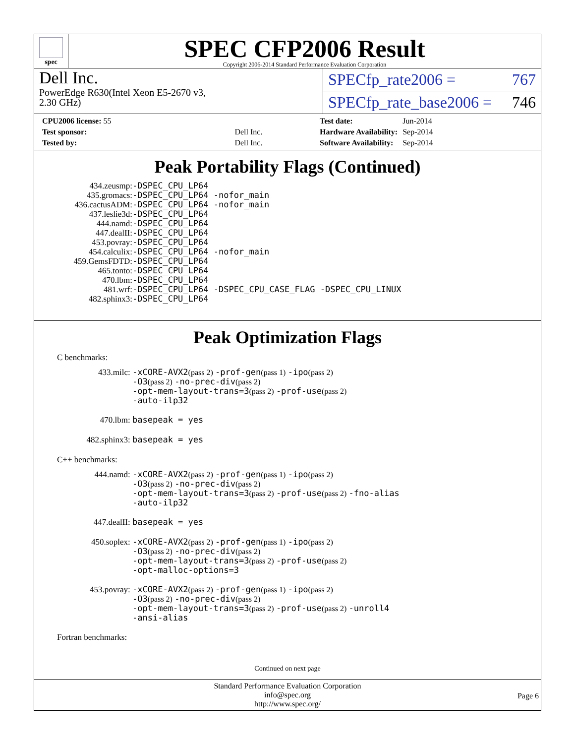spec
SPEC CFP2006 Result
Copyright 2006-2014 Standard Performance Evaluation Corporation
Dell Inc.
PowerEdge R630(Intel Xeon E5-2670 v3,
2.30 GHz)
SPECfp_rate2006 = 767
SPECfp_rate_base2006 = 746
| CPU2006 license: 55 | |
| Test sponsor: | Dell Inc. |
| Tested by: | Dell Inc. |
| Test date: | Jun-2014 |
| Hardware Availability: | Sep-2014 |
| Software Availability: | Sep-2014 |
Peak Portability Flags (Continued)
| 434.zeusmp: | -DSPEC_CPU_LP64 |
| 435.gromacs: | -DSPEC_CPU_LP64 -nofor_main |
| 436.cactusADM: | -DSPEC_CPU_LP64 -nofor_main |
| 437.leslie3d: | -DSPEC_CPU_LP64 |
| 444.namd: | -DSPEC_CPU_LP64 |
| 447.dealII: | -DSPEC_CPU_LP64 |
| 453.povray: | -DSPEC_CPU_LP64 |
| 454.calculix: | -DSPEC_CPU_LP64 -nofor_main |
| 459.GemsFDTD: | -DSPEC_CPU_LP64 |
| 465.tonto: | -DSPEC_CPU_LP64 |
| 470.lbm: | -DSPEC_CPU_LP64 |
| 481.wrf: | -DSPEC_CPU_LP64 -DSPEC_CPU_CASE_FLAG -DSPEC_CPU_LINUX |
| 482.sphinx3: | -DSPEC_CPU_LP64 |
Peak Optimization Flags
C benchmarks:
433.milc:
-xCORE-AVX2(pass 2) -prof-gen(pass 1) -ipo(pass 2)
-O3(pass 2) -no-prec-div(pass 2)
-opt-mem-layout-trans=3(pass 2) -prof-use(pass 2)
-auto-ilp32
470.lbm:
basepeak = yes
482.sphinx3:
basepeak = yes
C++ benchmarks:
444.namd:
-xCORE-AVX2(pass 2) -prof-gen(pass 1) -ipo(pass 2)
-O3(pass 2) -no-prec-div(pass 2)
-opt-mem-layout-trans=3(pass 2) -prof-use(pass 2) -fno-alias
-auto-ilp32
447.dealII:
basepeak = yes
450.soplex:
-xCORE-AVX2(pass 2) -prof-gen(pass 1) -ipo(pass 2)
-O3(pass 2) -no-prec-div(pass 2)
-opt-mem-layout-trans=3(pass 2) -prof-use(pass 2)
-opt-malloc-options=3
453.povray:
-xCORE-AVX2(pass 2) -prof-gen(pass 1) -ipo(pass 2)
-O3(pass 2) -no-prec-div(pass 2)
-opt-mem-layout-trans=3(pass 2) -prof-use(pass 2) -unroll4
-ansi-alias
Fortran benchmarks:
Continued on next page
Standard Performance Evaluation Corporation
info@spec.org
http://www.spec.org/
Page 6